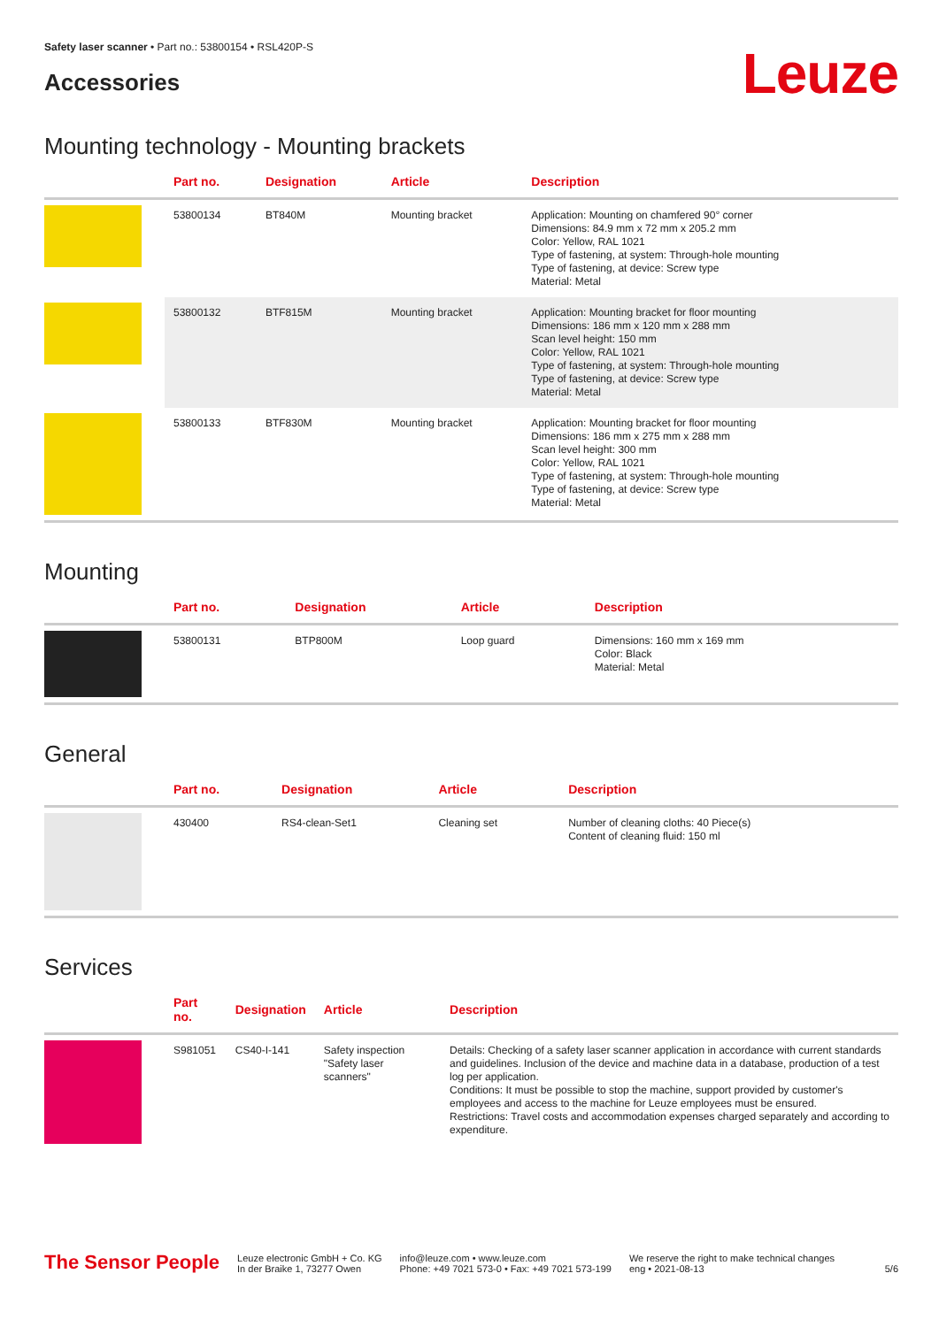Safety laser scanner • Part no.: 53800154 • RSL420P-S
Accessories
Leuze
Mounting technology - Mounting brackets
| | Part no. | Designation | Article | Description |
| --- | --- | --- | --- | --- |
| | 53800134 | BT840M | Mounting bracket | Application: Mounting on chamfered 90° corner Dimensions: 84.9 mm x 72 mm x 205.2 mm Color: Yellow, RAL 1021 Type of fastening, at system: Through-hole mounting Type of fastening, at device: Screw type Material: Metal |
| | 53800132 | BTF815M | Mounting bracket | Application: Mounting bracket for floor mounting Dimensions: 186 mm x 120 mm x 288 mm Scan level height: 150 mm Color: Yellow, RAL 1021 Type of fastening, at system: Through-hole mounting Type of fastening, at device: Screw type Material: Metal |
| | 53800133 | BTF830M | Mounting bracket | Application: Mounting bracket for floor mounting Dimensions: 186 mm x 275 mm x 288 mm Scan level height: 300 mm Color: Yellow, RAL 1021 Type of fastening, at system: Through-hole mounting Type of fastening, at device: Screw type Material: Metal |
Mounting
| | Part no. | Designation | Article | Description |
| --- | --- | --- | --- | --- |
| | 53800131 | BTP800M | Loop guard | Dimensions: 160 mm x 169 mm Color: Black Material: Metal |
General
| | Part no. | Designation | Article | Description |
| --- | --- | --- | --- | --- |
| | 430400 | RS4-clean-Set1 | Cleaning set | Number of cleaning cloths: 40 Piece(s) Content of cleaning fluid: 150 ml |
Services
| | Part no. | Designation | Article | Description |
| --- | --- | --- | --- | --- |
| | S981051 | CS40-I-141 | Safety inspection "Safety laser scanners" | Details: Checking of a safety laser scanner application in accordance with current standards and guidelines. Inclusion of the device and machine data in a database, production of a test log per application. Conditions: It must be possible to stop the machine, support provided by customer's employees and access to the machine for Leuze employees must be ensured. Restrictions: Travel costs and accommodation expenses charged separately and according to expenditure. |
The Sensor People
Leuze electronic GmbH + Co. KG
In der Braike 1, 73277 Owen
info@leuze.com • www.leuze.com
Phone: +49 7021 573-0 • Fax: +49 7021 573-199
We reserve the right to make technical changes
eng • 2021-08-13
5/6